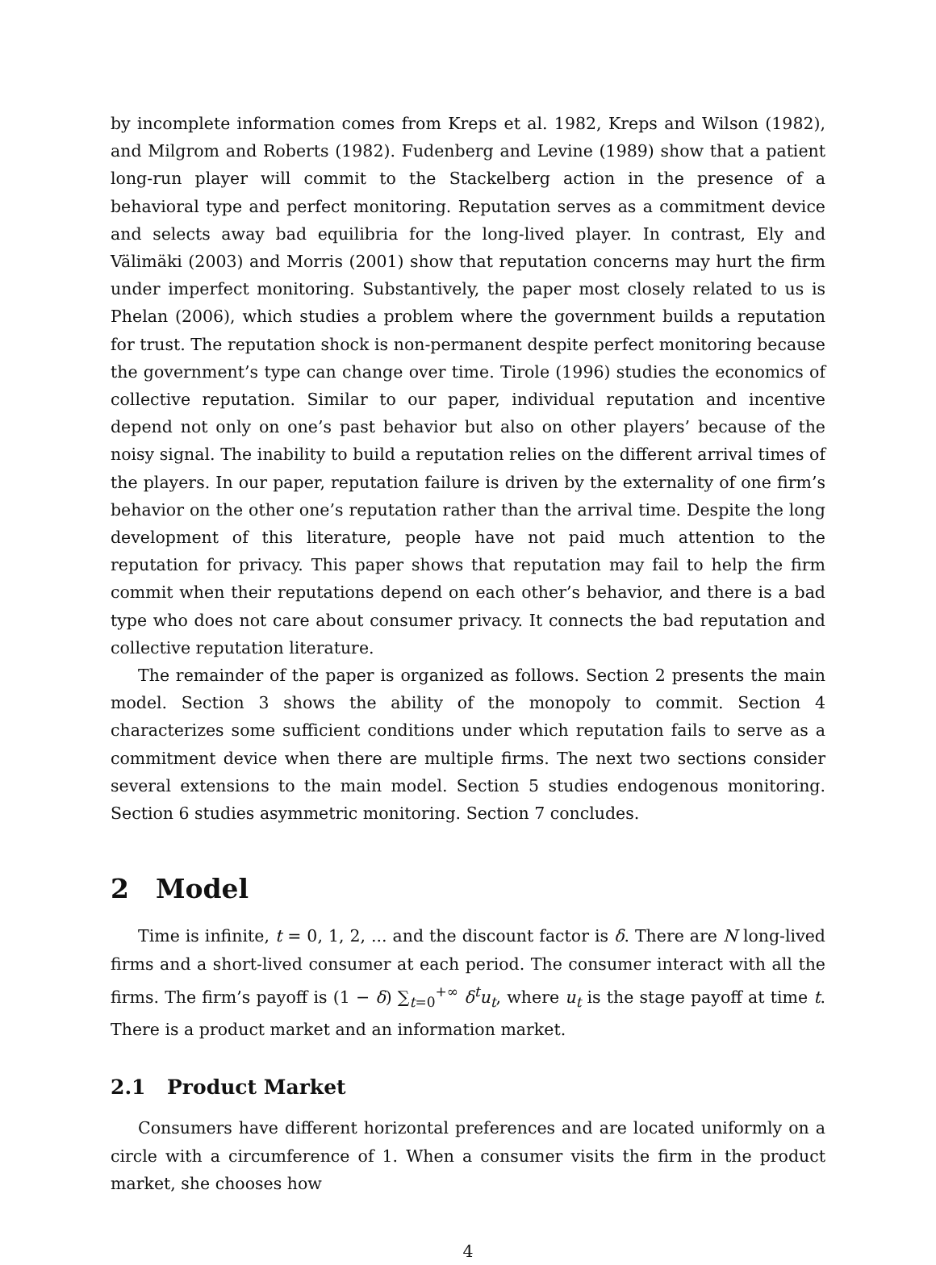by incomplete information comes from Kreps et al. 1982, Kreps and Wilson (1982), and Milgrom and Roberts (1982). Fudenberg and Levine (1989) show that a patient long-run player will commit to the Stackelberg action in the presence of a behavioral type and perfect monitoring. Reputation serves as a commitment device and selects away bad equilibria for the long-lived player. In contrast, Ely and Välimäki (2003) and Morris (2001) show that reputation concerns may hurt the firm under imperfect monitoring. Substantively, the paper most closely related to us is Phelan (2006), which studies a problem where the government builds a reputation for trust. The reputation shock is non-permanent despite perfect monitoring because the government’s type can change over time. Tirole (1996) studies the economics of collective reputation. Similar to our paper, individual reputation and incentive depend not only on one’s past behavior but also on other players’ because of the noisy signal. The inability to build a reputation relies on the different arrival times of the players. In our paper, reputation failure is driven by the externality of one firm’s behavior on the other one’s reputation rather than the arrival time. Despite the long development of this literature, people have not paid much attention to the reputation for privacy. This paper shows that reputation may fail to help the firm commit when their reputations depend on each other’s behavior, and there is a bad type who does not care about consumer privacy. It connects the bad reputation and collective reputation literature.
The remainder of the paper is organized as follows. Section 2 presents the main model. Section 3 shows the ability of the monopoly to commit. Section 4 characterizes some sufficient conditions under which reputation fails to serve as a commitment device when there are multiple firms. The next two sections consider several extensions to the main model. Section 5 studies endogenous monitoring. Section 6 studies asymmetric monitoring. Section 7 concludes.
2 Model
Time is infinite, t = 0, 1, 2, ... and the discount factor is δ. There are N long-lived firms and a short-lived consumer at each period. The consumer interact with all the firms. The firm’s payoff is (1 − δ) ∑<sub>t=0</sub><sup>+∞</sup> δ<sup>t</sup>u<sub>t</sub>, where u<sub>t</sub> is the stage payoff at time t. There is a product market and an information market.
2.1 Product Market
Consumers have different horizontal preferences and are located uniformly on a circle with a circumference of 1. When a consumer visits the firm in the product market, she chooses how
4